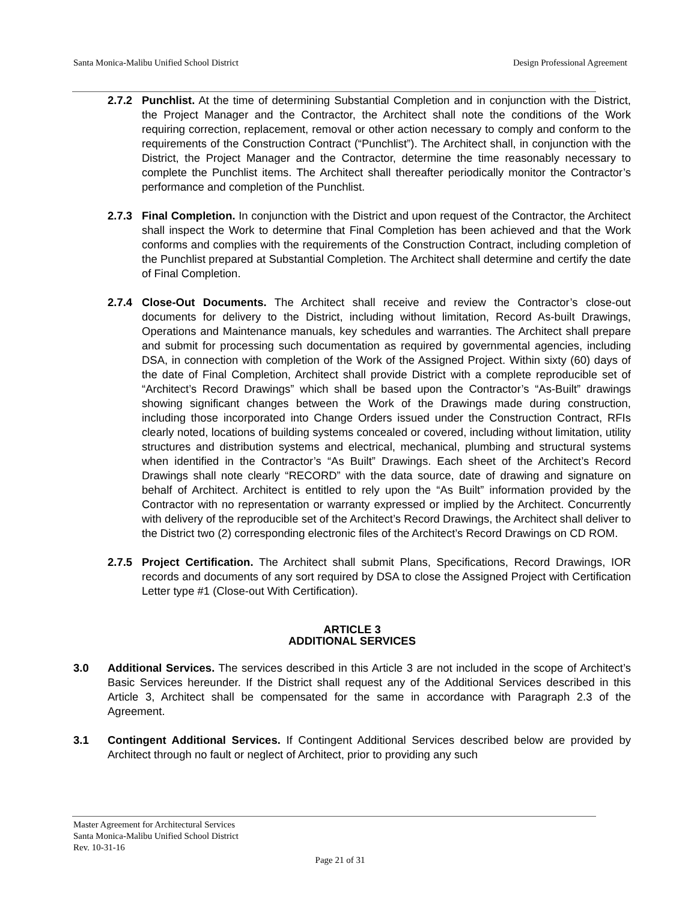Santa Monica-Malibu Unified School District Design Professional Agreement
2.7.2 Punchlist. At the time of determining Substantial Completion and in conjunction with the District, the Project Manager and the Contractor, the Architect shall note the conditions of the Work requiring correction, replacement, removal or other action necessary to comply and conform to the requirements of the Construction Contract (“Punchlist”). The Architect shall, in conjunction with the District, the Project Manager and the Contractor, determine the time reasonably necessary to complete the Punchlist items. The Architect shall thereafter periodically monitor the Contractor’s performance and completion of the Punchlist.
2.7.3 Final Completion. In conjunction with the District and upon request of the Contractor, the Architect shall inspect the Work to determine that Final Completion has been achieved and that the Work conforms and complies with the requirements of the Construction Contract, including completion of the Punchlist prepared at Substantial Completion. The Architect shall determine and certify the date of Final Completion.
2.7.4 Close-Out Documents. The Architect shall receive and review the Contractor’s close-out documents for delivery to the District, including without limitation, Record As-built Drawings, Operations and Maintenance manuals, key schedules and warranties. The Architect shall prepare and submit for processing such documentation as required by governmental agencies, including DSA, in connection with completion of the Work of the Assigned Project. Within sixty (60) days of the date of Final Completion, Architect shall provide District with a complete reproducible set of “Architect’s Record Drawings” which shall be based upon the Contractor’s “As-Built” drawings showing significant changes between the Work of the Drawings made during construction, including those incorporated into Change Orders issued under the Construction Contract, RFIs clearly noted, locations of building systems concealed or covered, including without limitation, utility structures and distribution systems and electrical, mechanical, plumbing and structural systems when identified in the Contractor’s “As Built” Drawings. Each sheet of the Architect’s Record Drawings shall note clearly “RECORD” with the data source, date of drawing and signature on behalf of Architect. Architect is entitled to rely upon the “As Built” information provided by the Contractor with no representation or warranty expressed or implied by the Architect. Concurrently with delivery of the reproducible set of the Architect’s Record Drawings, the Architect shall deliver to the District two (2) corresponding electronic files of the Architect’s Record Drawings on CD ROM.
2.7.5 Project Certification. The Architect shall submit Plans, Specifications, Record Drawings, IOR records and documents of any sort required by DSA to close the Assigned Project with Certification Letter type #1 (Close-out With Certification).
ARTICLE 3
ADDITIONAL SERVICES
3.0 Additional Services. The services described in this Article 3 are not included in the scope of Architect’s Basic Services hereunder. If the District shall request any of the Additional Services described in this Article 3, Architect shall be compensated for the same in accordance with Paragraph 2.3 of the Agreement.
3.1 Contingent Additional Services. If Contingent Additional Services described below are provided by Architect through no fault or neglect of Architect, prior to providing any such
Master Agreement for Architectural Services
Santa Monica-Malibu Unified School District
Rev. 10-31-16
Page 21 of 31